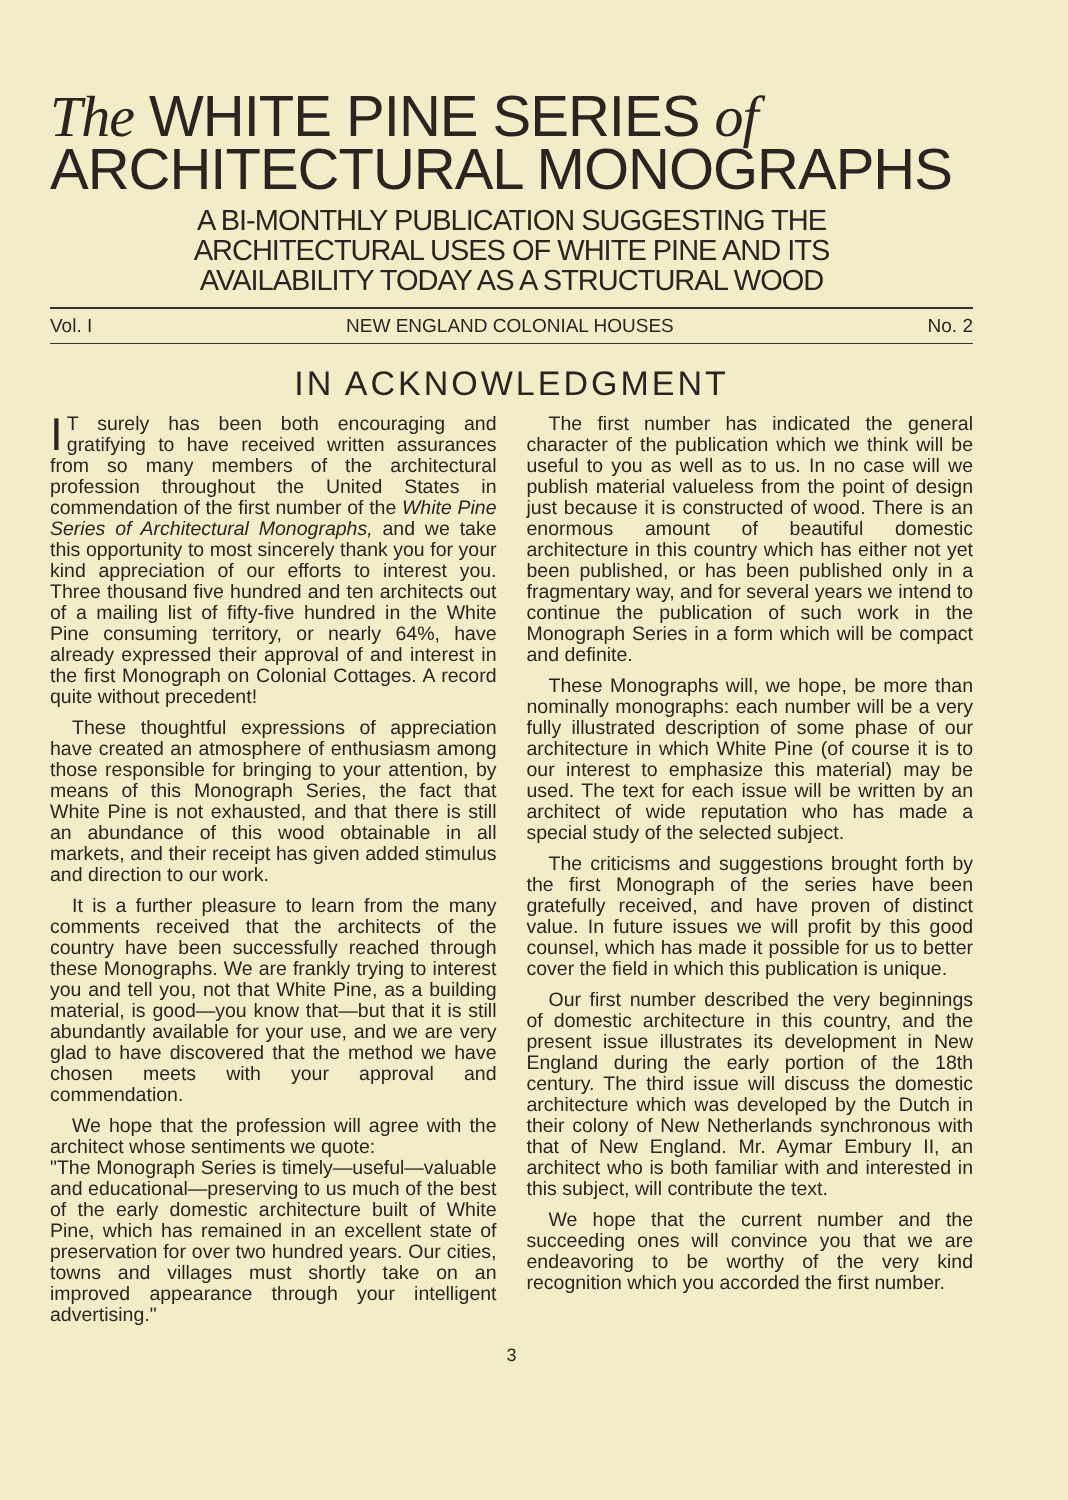The WHITE PINE SERIES of
ARCHITECTURAL MONOGRAPHS
A BI-MONTHLY PUBLICATION SUGGESTING THE
ARCHITECTURAL USES OF WHITE PINE AND ITS
AVAILABILITY TODAY AS A STRUCTURAL WOOD
Vol. I NEW ENGLAND COLONIAL HOUSES No. 2
IN ACKNOWLEDGMENT
IT surely has been both encouraging and gratifying to have received written assurances from so many members of the architectural profession throughout the United States in commendation of the first number of the White Pine Series of Architectural Monographs, and we take this opportunity to most sincerely thank you for your kind appreciation of our efforts to interest you. Three thousand five hundred and ten architects out of a mailing list of fifty-five hundred in the White Pine consuming territory, or nearly 64%, have already expressed their approval of and interest in the first Monograph on Colonial Cottages. A record quite without precedent!
These thoughtful expressions of appreciation have created an atmosphere of enthusiasm among those responsible for bringing to your attention, by means of this Monograph Series, the fact that White Pine is not exhausted, and that there is still an abundance of this wood obtainable in all markets, and their receipt has given added stimulus and direction to our work.
It is a further pleasure to learn from the many comments received that the architects of the country have been successfully reached through these Monographs. We are frankly trying to interest you and tell you, not that White Pine, as a building material, is good—you know that—but that it is still abundantly available for your use, and we are very glad to have discovered that the method we have chosen meets with your approval and commendation.
We hope that the profession will agree with the architect whose sentiments we quote:
"The Monograph Series is timely—useful—valuable and educational—preserving to us much of the best of the early domestic architecture built of White Pine, which has remained in an excellent state of preservation for over two hundred years. Our cities, towns and villages must shortly take on an improved appearance through your intelligent advertising."
The first number has indicated the general character of the publication which we think will be useful to you as well as to us. In no case will we publish material valueless from the point of design just because it is constructed of wood. There is an enormous amount of beautiful domestic architecture in this country which has either not yet been published, or has been published only in a fragmentary way, and for several years we intend to continue the publication of such work in the Monograph Series in a form which will be compact and definite.
These Monographs will, we hope, be more than nominally monographs: each number will be a very fully illustrated description of some phase of our architecture in which White Pine (of course it is to our interest to emphasize this material) may be used. The text for each issue will be written by an architect of wide reputation who has made a special study of the selected subject.
The criticisms and suggestions brought forth by the first Monograph of the series have been gratefully received, and have proven of distinct value. In future issues we will profit by this good counsel, which has made it possible for us to better cover the field in which this publication is unique.
Our first number described the very beginnings of domestic architecture in this country, and the present issue illustrates its development in New England during the early portion of the 18th century. The third issue will discuss the domestic architecture which was developed by the Dutch in their colony of New Netherlands synchronous with that of New England. Mr. Aymar Embury II, an architect who is both familiar with and interested in this subject, will contribute the text.
We hope that the current number and the succeeding ones will convince you that we are endeavoring to be worthy of the very kind recognition which you accorded the first number.
3